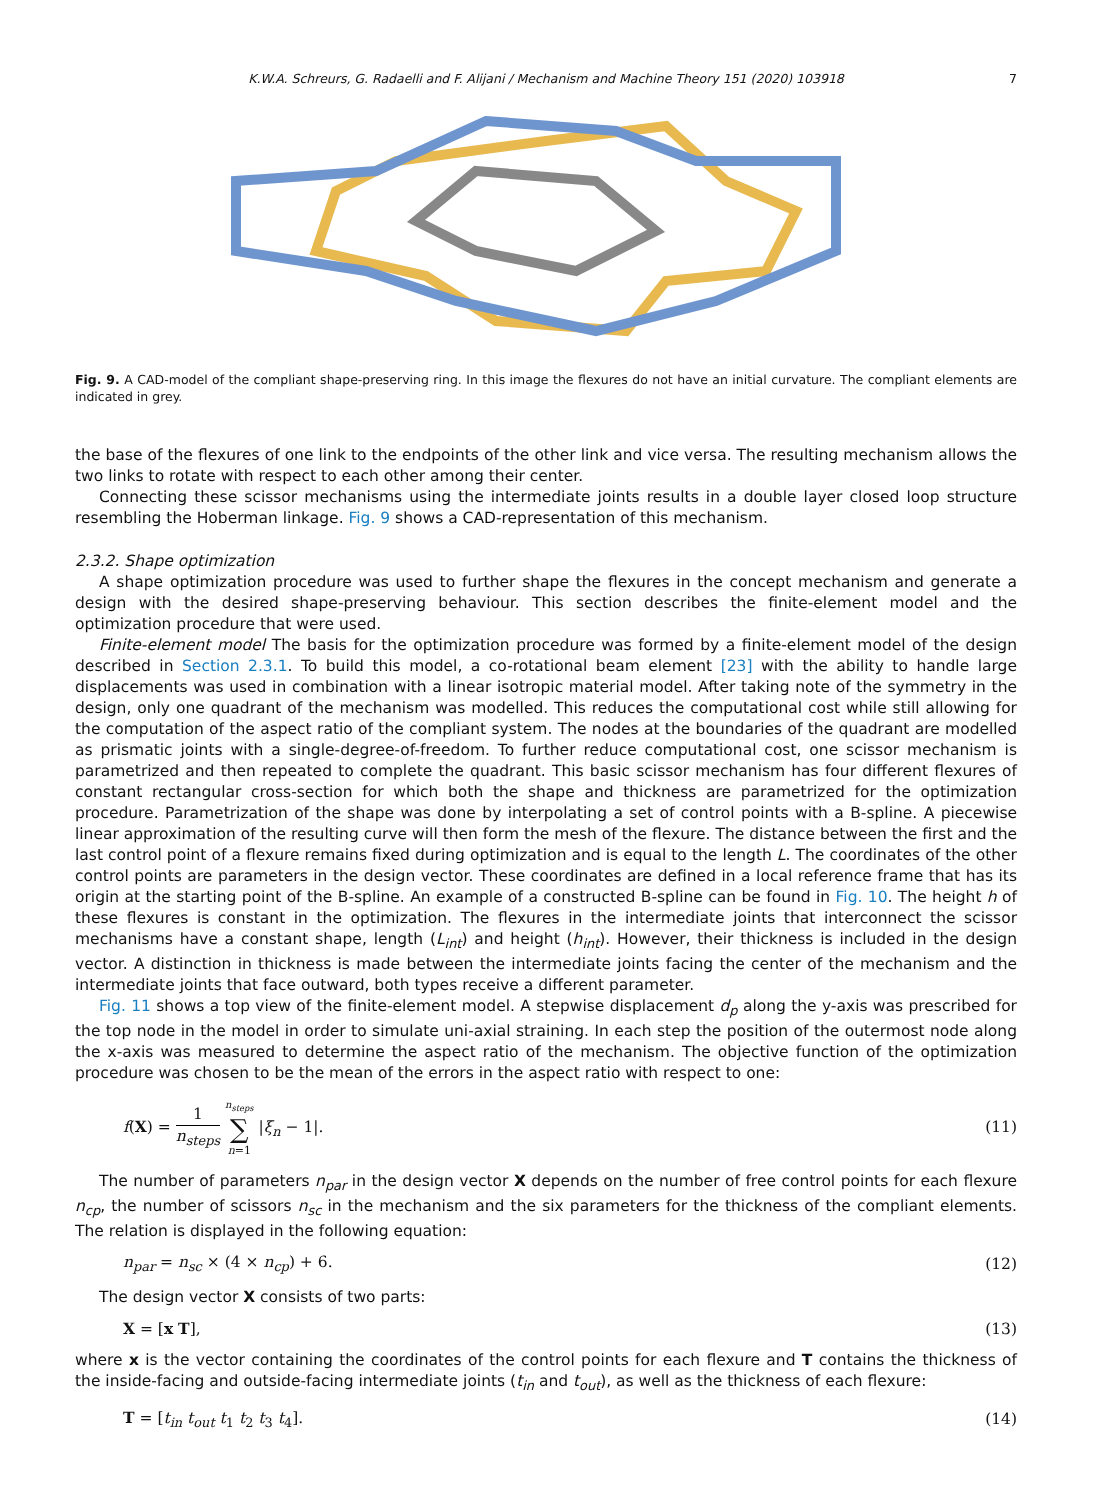K.W.A. Schreurs, G. Radaelli and F. Alijani / Mechanism and Machine Theory 151 (2020) 103918 7
Fig. 9. A CAD-model of the compliant shape-preserving ring. In this image the flexures do not have an initial curvature. The compliant elements are indicated in grey.
the base of the flexures of one link to the endpoints of the other link and vice versa. The resulting mechanism allows the two links to rotate with respect to each other among their center.
Connecting these scissor mechanisms using the intermediate joints results in a double layer closed loop structure resembling the Hoberman linkage. Fig. 9 shows a CAD-representation of this mechanism.
2.3.2. Shape optimization
A shape optimization procedure was used to further shape the flexures in the concept mechanism and generate a design with the desired shape-preserving behaviour. This section describes the finite-element model and the optimization procedure that were used.
Finite-element model The basis for the optimization procedure was formed by a finite-element model of the design described in Section 2.3.1. To build this model, a co-rotational beam element [23] with the ability to handle large displacements was used in combination with a linear isotropic material model. After taking note of the symmetry in the design, only one quadrant of the mechanism was modelled. This reduces the computational cost while still allowing for the computation of the aspect ratio of the compliant system. The nodes at the boundaries of the quadrant are modelled as prismatic joints with a single-degree-of-freedom. To further reduce computational cost, one scissor mechanism is parametrized and then repeated to complete the quadrant. This basic scissor mechanism has four different flexures of constant rectangular cross-section for which both the shape and thickness are parametrized for the optimization procedure. Parametrization of the shape was done by interpolating a set of control points with a B-spline. A piecewise linear approximation of the resulting curve will then form the mesh of the flexure. The distance between the first and the last control point of a flexure remains fixed during optimization and is equal to the length L. The coordinates of the other control points are parameters in the design vector. These coordinates are defined in a local reference frame that has its origin at the starting point of the B-spline. An example of a constructed B-spline can be found in Fig. 10. The height h of these flexures is constant in the optimization. The flexures in the intermediate joints that interconnect the scissor mechanisms have a constant shape, length (L<sub>int</sub>) and height (h<sub>int</sub>). However, their thickness is included in the design vector. A distinction in thickness is made between the intermediate joints facing the center of the mechanism and the intermediate joints that face outward, both types receive a different parameter.
Fig. 11 shows a top view of the finite-element model. A stepwise displacement d<sub>p</sub> along the y-axis was prescribed for the top node in the model in order to simulate uni-axial straining. In each step the position of the outermost node along the x-axis was measured to determine the aspect ratio of the mechanism. The objective function of the optimization procedure was chosen to be the mean of the errors in the aspect ratio with respect to one:
f(X) = 1 n<sub>steps</sub> n<sub>steps</sub> ∑ n=1 |ξ<sub>n</sub> − 1|.
(11)
The number of parameters n<sub>par</sub> in the design vector X depends on the number of free control points for each flexure n<sub>cp</sub>, the number of scissors n<sub>sc</sub> in the mechanism and the six parameters for the thickness of the compliant elements. The relation is displayed in the following equation:
n<sub>par</sub> = n<sub>sc</sub> × (4 × n<sub>cp</sub>) + 6. (12)
The design vector X consists of two parts:
X = [x T], (13)
where x is the vector containing the coordinates of the control points for each flexure and T contains the thickness of the inside-facing and outside-facing intermediate joints (t<sub>in</sub> and t<sub>out</sub>), as well as the thickness of each flexure:
T = [t<sub>in</sub> t<sub>out</sub> t<sub>1</sub> t<sub>2</sub> t<sub>3</sub> t<sub>4</sub>]. (14)